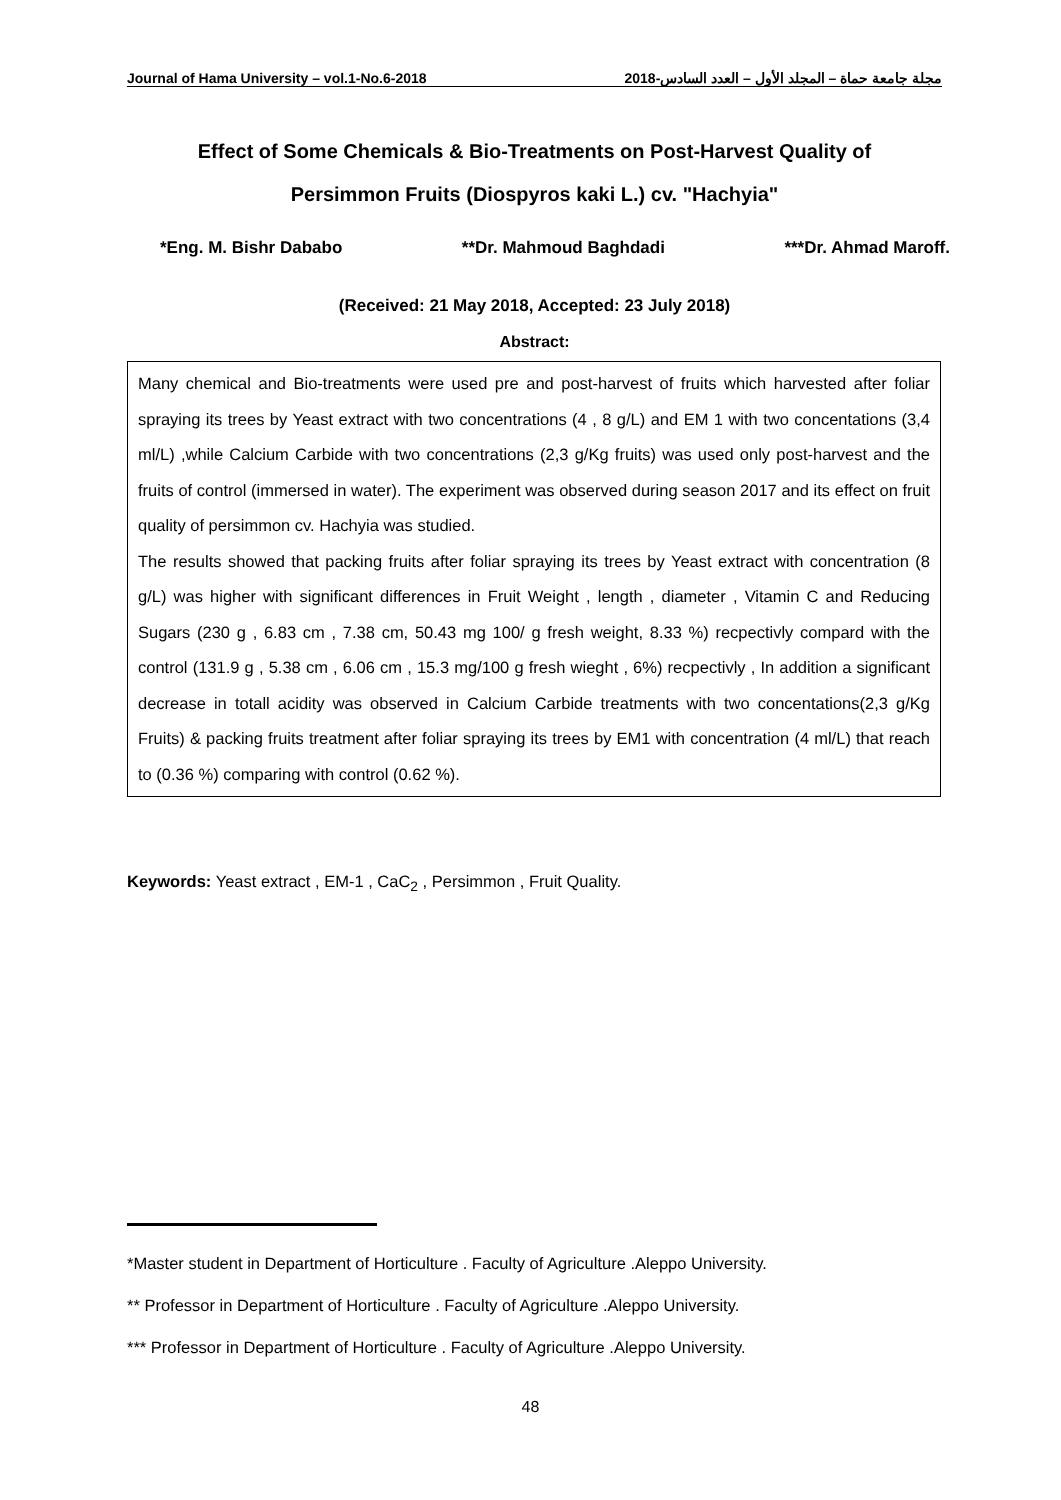Journal of Hama University – vol.1-No.6-2018 مجلة جامعة حماة – المجلد الأول – العدد السادس-2018
Effect of Some Chemicals & Bio-Treatments on Post-Harvest Quality of
Persimmon Fruits (Diospyros kaki L.) cv. "Hachyia"
*Eng. M. Bishr Dababo **Dr. Mahmoud Baghdadi ***Dr. Ahmad Maroff.
(Received: 21 May 2018, Accepted: 23 July 2018)
Abstract:
Many chemical and Bio-treatments were used pre and post-harvest of fruits which harvested after foliar spraying its trees by Yeast extract with two concentrations (4 , 8 g/L) and EM 1 with two concentations (3,4 ml/L) ,while Calcium Carbide with two concentrations (2,3 g/Kg fruits) was used only post-harvest and the fruits of control (immersed in water). The experiment was observed during season 2017 and its effect on fruit quality of persimmon cv. Hachyia was studied.
The results showed that packing fruits after foliar spraying its trees by Yeast extract with concentration (8 g/L) was higher with significant differences in Fruit Weight , length , diameter , Vitamin C and Reducing Sugars (230 g , 6.83 cm , 7.38 cm, 50.43 mg 100/ g fresh weight, 8.33 %) recpectivly compard with the control (131.9 g , 5.38 cm , 6.06 cm , 15.3 mg/100 g fresh wieght , 6%) recpectivly , In addition a significant decrease in totall acidity was observed in Calcium Carbide treatments with two concentations(2,3 g/Kg Fruits) & packing fruits treatment after foliar spraying its trees by EM1 with concentration (4 ml/L) that reach to (0.36 %) comparing with control (0.62 %).
Keywords: Yeast extract , EM-1 , CaC<sub>2</sub> , Persimmon , Fruit Quality.
*Master student in Department of Horticulture . Faculty of Agriculture .Aleppo University.
** Professor in Department of Horticulture . Faculty of Agriculture .Aleppo University.
*** Professor in Department of Horticulture . Faculty of Agriculture .Aleppo University.
48